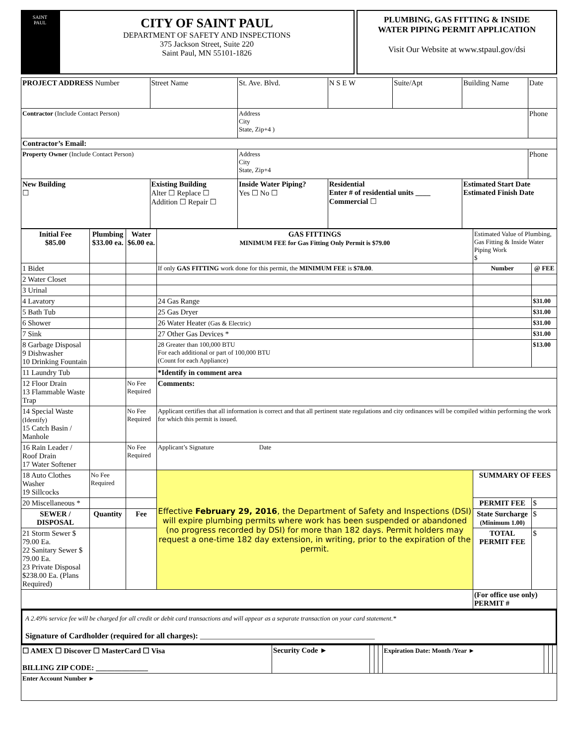SAINT
PAUL
CITY OF SAINT PAUL
DEPARTMENT OF SAFETY AND INSPECTIONS
375 Jackson Street, Suite 220
Saint Paul, MN 55101-1826
PLUMBING, GAS FITTING & INSIDE
WATER PIPING PERMIT APPLICATION
Visit Our Website at www.stpaul.gov/dsi
| PROJECT ADDRESS Number | Street Name | St. Ave. Blvd. | N S E W | Suite/Apt | Building Name | Date |
| Contractor (Include Contact Person) | | Address City State, Zip+4 ) | | | | Phone |
| Contractor’s Email: | | | | | | |
| Property Owner (Include Contact Person) | | Address City State, Zip+4 | | | | Phone |
| New Building ☐ | Existing Building Alter ☐ Replace ☐ Addition ☐ Repair ☐ | Inside Water Piping? Yes ☐ No ☐ | Residential Enter # of residential units ____ Commercial ☐ | | Estimated Start Date Estimated Finish Date | |
| Initial Fee $85.00 | Plumbing $33.00 ea. | Water $6.00 ea. | GAS FITTINGS MINIMUM FEE for Gas Fitting Only Permit is $79.00 | Estimated Value of Plumbing, Gas Fitting & Inside Water Piping Work $ | |
| 1 Bidet | | | If only GAS FITTING work done for this permit, the MINIMUM FEE is $78.00 . | Number | @ FEE |
| 2 Water Closet | | | | | |
| 3 Urinal | | | | | |
| 4 Lavatory | | | 24 Gas Range | | $31.00 |
| 5 Bath Tub | | | 25 Gas Dryer | | $31.00 |
| 6 Shower | | | 26 Water Heater (Gas & Electric) | | $31.00 |
| 7 Sink | | | 27 Other Gas Devices * | | $31.00 |
| 8 Garbage Disposal 9 Dishwasher 10 Drinking Fountain | | | 28 Greater than 100,000 BTU For each additional or part of 100,000 BTU (Count for each Appliance) | | $13.00 |
| 11 Laundry Tub | | | *Identify in comment area | | |
| 12 Floor Drain 13 Flammable Waste Trap | | No Fee Required | Comments: | | |
| 14 Special Waste (Identify) 15 Catch Basin / Manhole | | No Fee Required | Applicant certifies that all information is correct and that all pertinent state regulations and city ordinances will be compiled within performing the work for which this permit is issued. | | |
| 16 Rain Leader / Roof Drain 17 Water Softener | | No Fee Required | Applicant’s Signature Date | | |
| 18 Auto Clothes Washer 19 Sillcocks | No Fee Required | | Effective February 29, 2016 , the Department of Safety and Inspections (DSI) will expire plumbing permits where work has been suspended or abandoned (no progress recorded by DSI) for more than 182 days. Permit holders may request a one-time 182 day extension, in writing, prior to the expiration of the permit. | SUMMARY OF FEES | |
| 20 Miscellaneous * | | | | PERMIT FEE | $ |
| SEWER / DISPOSAL | Quantity | Fee | | State Surcharge (Minimum 1.00) | $ |
| 21 Storm Sewer $ 79.00 Ea. 22 Sanitary Sewer $ 79.00 Ea. 23 Private Disposal $238.00 Ea. (Plans Required) | | | | TOTAL PERMIT FEE | $ |
| | | | | (For office use only) PERMIT # | |
A 2.49% service fee will be charged for all credit or debit card transactions and will appear as a separate transaction on your card statement.*
Signature of Cardholder (required for all charges): ____________________________________________
| ☐ AMEX ☐ Discover ☐ MasterCard ☐ Visa BILLING ZIP CODE: ______________ | Security Code ► | | | | Expiration Date: Month /Year ► | | | |
| Enter Account Number ► | | | | | | | | |